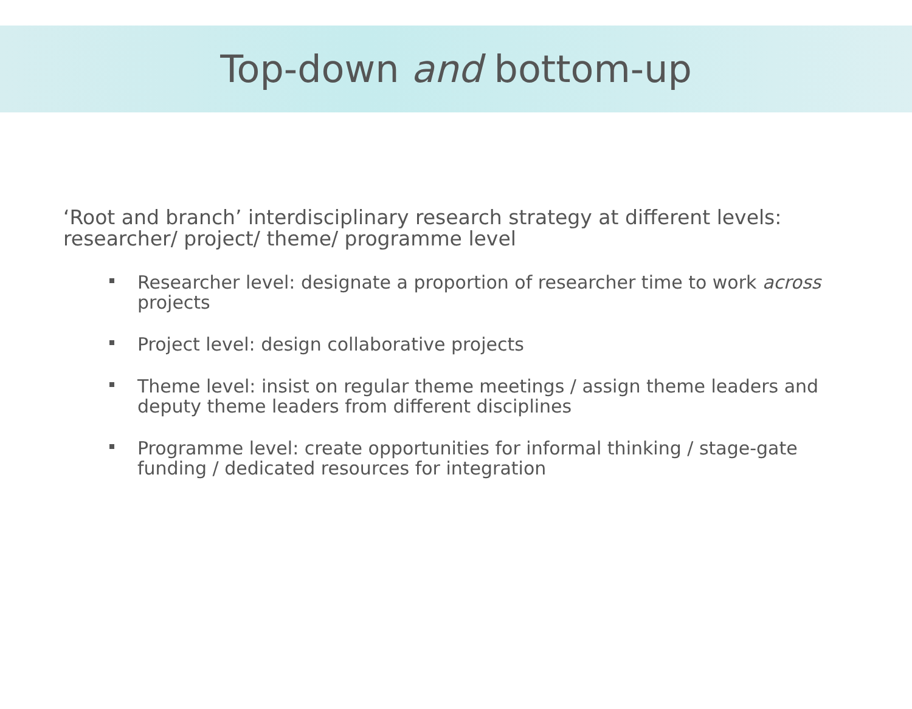Top-down and bottom-up
‘Root and branch’ interdisciplinary research strategy at different levels: researcher/ project/ theme/ programme level
Researcher level: designate a proportion of researcher time to work across projects
Project level: design collaborative projects
Theme level: insist on regular theme meetings / assign theme leaders and deputy theme leaders from different disciplines
Programme level: create opportunities for informal thinking / stage-gate funding / dedicated resources for integration